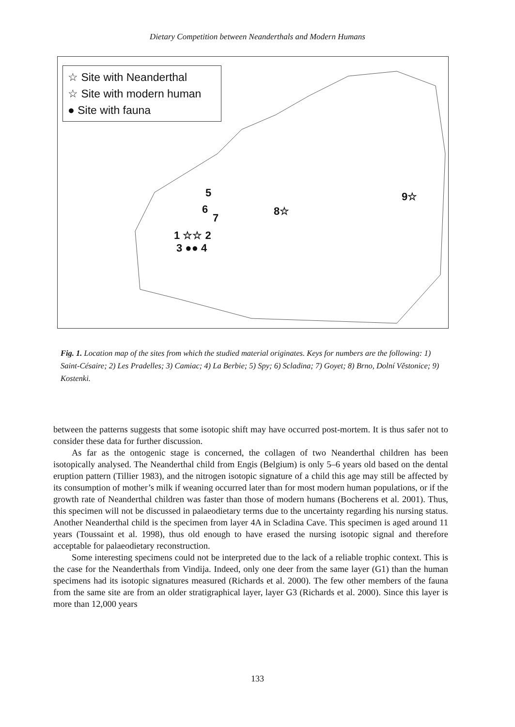Dietary Competition between Neanderthals and Modern Humans
☆ Site with Neanderthal
☆ Site with modern human
● Site with fauna
5
6
7
8☆
9☆
1 ☆☆ 2
3 ●● 4
Fig. 1. Location map of the sites from which the studied material originates. Keys for numbers are the following: 1) Saint-Césaire; 2) Les Pradelles; 3) Camiac; 4) La Berbie; 5) Spy; 6) Scladina; 7) Goyet; 8) Brno, Dolní Věstonice; 9) Kostenki.
between the patterns suggests that some isotopic shift may have occurred post-mortem. It is thus safer not to consider these data for further discussion.
As far as the ontogenic stage is concerned, the collagen of two Neanderthal children has been isotopically analysed. The Neanderthal child from Engis (Belgium) is only 5–6 years old based on the dental eruption pattern (Tillier 1983), and the nitrogen isotopic signature of a child this age may still be affected by its consumption of mother’s milk if weaning occurred later than for most modern human populations, or if the growth rate of Neanderthal children was faster than those of modern humans (Bocherens et al. 2001). Thus, this specimen will not be discussed in palaeodietary terms due to the uncertainty regarding his nursing status. Another Neanderthal child is the specimen from layer 4A in Scladina Cave. This specimen is aged around 11 years (Toussaint et al. 1998), thus old enough to have erased the nursing isotopic signal and therefore acceptable for palaeodietary reconstruction.
Some interesting specimens could not be interpreted due to the lack of a reliable trophic context. This is the case for the Neanderthals from Vindija. Indeed, only one deer from the same layer (G1) than the human specimens had its isotopic signatures measured (Richards et al. 2000). The few other members of the fauna from the same site are from an older stratigraphical layer, layer G3 (Richards et al. 2000). Since this layer is more than 12,000 years
133